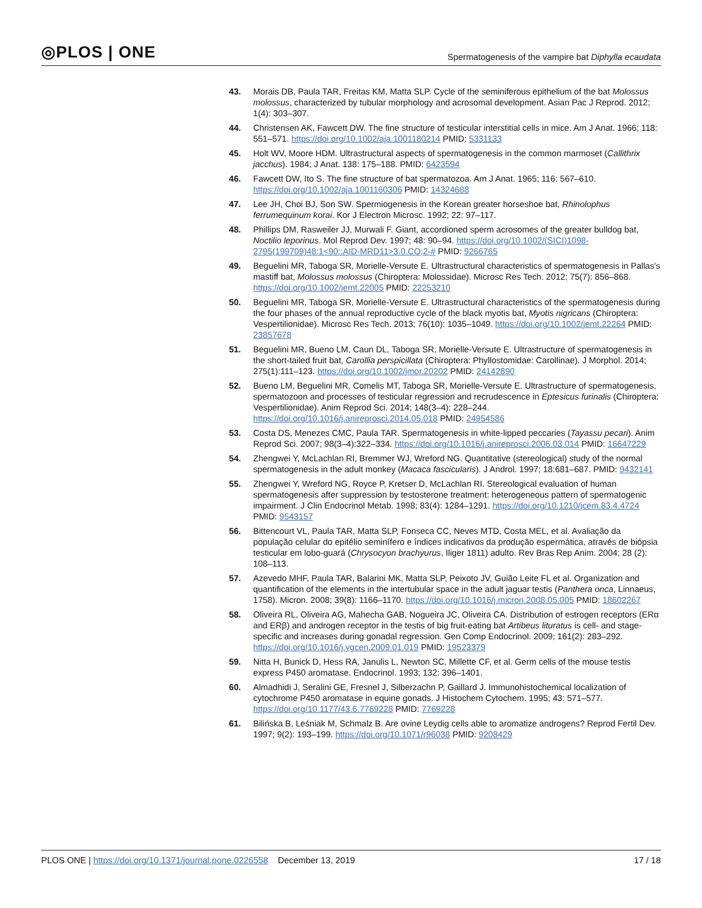◎PLOS | ONE Spermatogenesis of the vampire bat Diphylla ecaudata
43. Morais DB, Paula TAR, Freitas KM, Matta SLP. Cycle of the seminiferous epithelium of the bat Molossus molossus, characterized by tubular morphology and acrosomal development. Asian Pac J Reprod. 2012; 1(4): 303–307.
44. Christensen AK, Fawcett DW. The fine structure of testicular interstitial cells in mice. Am J Anat. 1966; 118: 551–571. https://doi.org/10.1002/aja.1001180214 PMID: 5331133
45. Holt WV, Moore HDM. Ultrastructural aspects of spermatogenesis in the common marmoset (Callithrix jacchus). 1984; J Anat. 138: 175–188. PMID: 6423594
46. Fawcett DW, Ito S. The fine structure of bat spermatozoa. Am J Anat. 1965; 116: 567–610. https://doi.org/10.1002/aja.1001160306 PMID: 14324688
47. Lee JH, Choi BJ, Son SW. Spermiogenesis in the Korean greater horseshoe bat, Rhinolophus ferrumequinum korai. Kor J Electron Microsc. 1992; 22: 97–117.
48. Phillips DM, Rasweiler JJ, Murwali F. Giant, accordioned sperm acrosomes of the greater bulldog bat, Noctilio leporinus. Mol Reprod Dev. 1997; 48: 90–94. https://doi.org/10.1002/(SICI)1098-2795(199709)48:1<90::AID-MRD11>3.0.CO;2-# PMID: 9266765
49. Beguelini MR, Taboga SR, Morielle-Versute E. Ultrastructural characteristics of spermatogenesis in Pallas's mastiff bat, Molossus molossus (Chiroptera: Molossidae). Microsc Res Tech. 2012; 75(7): 856–868. https://doi.org/10.1002/jemt.22005 PMID: 22253210
50. Beguelini MR, Taboga SR, Morielle-Versute E. Ultrastructural characteristics of the spermatogenesis during the four phases of the annual reproductive cycle of the black myotis bat, Myotis nigricans (Chiroptera: Vespertilionidae). Microsc Res Tech. 2013; 76(10): 1035–1049. https://doi.org/10.1002/jemt.22264 PMID: 23857678
51. Beguelini MR, Bueno LM, Caun DL, Taboga SR, Morielle-Versute E. Ultrastructure of spermatogenesis in the short-tailed fruit bat, Carollia perspicillata (Chiroptera: Phyllostomidae: Carollinae). J Morphol. 2014; 275(1):111–123. https://doi.org/10.1002/jmor.20202 PMID: 24142890
52. Bueno LM, Beguelini MR, Comelis MT, Taboga SR, Morielle-Versute E. Ultrastructure of spermatogenesis, spermatozoon and processes of testicular regression and recrudescence in Eptesicus furinalis (Chiroptera: Vespertilionidae). Anim Reprod Sci. 2014; 148(3–4): 228–244. https://doi.org/10.1016/j.anireprosci.2014.05.018 PMID: 24954586
53. Costa DS, Menezes CMC, Paula TAR. Spermatogenesis in white-lipped peccaries (Tayassu pecari). Anim Reprod Sci. 2007; 98(3–4):322–334. https://doi.org/10.1016/j.anireprosci.2006.03.014 PMID: 16647229
54. Zhengwei Y, McLachlan RI, Bremmer WJ, Wreford NG. Quantitative (stereological) study of the normal spermatogenesis in the adult monkey (Macaca fascicularis). J Androl. 1997; 18:681–687. PMID: 9432141
55. Zhengwei Y, Wreford NG, Royce P, Kretser D, McLachlan RI. Stereological evaluation of human spermatogenesis after suppression by testosterone treatment: heterogeneous pattern of spermatogenic impairment. J Clin Endocrinol Metab. 1998; 83(4): 1284–1291. https://doi.org/10.1210/jcem.83.4.4724 PMID: 9543157
56. Bittencourt VL, Paula TAR, Matta SLP, Fonseca CC, Neves MTD, Costa MEL, et al. Avaliação da população celular do epitélio seminífero e índices indicativos da produção espermática, através de biópsia testicular em lobo-guará (Chrysocyon brachyurus, Iliger 1811) adulto. Rev Bras Rep Anim. 2004; 28 (2): 108–113.
57. Azevedo MHF, Paula TAR, Balarini MK, Matta SLP, Peixoto JV, Guião Leite FL et al. Organization and quantification of the elements in the intertubular space in the adult jaguar testis (Panthera onca, Linnaeus, 1758). Micron. 2008; 39(8): 1166–1170. https://doi.org/10.1016/j.micron.2008.05.005 PMID: 18602267
58. Oliveira RL, Oliveira AG, Mahecha GAB, Nogueira JC, Oliveira CA. Distribution of estrogen receptors (ERα and ERβ) and androgen receptor in the testis of big fruit-eating bat Artibeus lituratus is cell- and stage-specific and increases during gonadal regression. Gen Comp Endocrinol. 2009; 161(2): 283–292. https://doi.org/10.1016/j.ygcen.2009.01.019 PMID: 19523379
59. Nitta H, Bunick D, Hess RA, Janulis L, Newton SC, Millette CF, et al. Germ cells of the mouse testis express P450 aromatase. Endocrinol. 1993; 132: 396–1401.
60. Almadhidi J, Seralini GE, Fresnel J, Silberzachn P, Gaillard J. Immunohistochemical localization of cytochrome P450 aromatase in equine gonads. J Histochem Cytochem. 1995; 43: 571–577. https://doi.org/10.1177/43.6.7769228 PMID: 7769228
61. Bilińska B, Leśniak M, Schmalz B. Are ovine Leydig cells able to aromatize androgens? Reprod Fertil Dev. 1997; 9(2): 193–199. https://doi.org/10.1071/r96038 PMID: 9208429
PLOS ONE | https://doi.org/10.1371/journal.pone.0226558 December 13, 2019 17 / 18